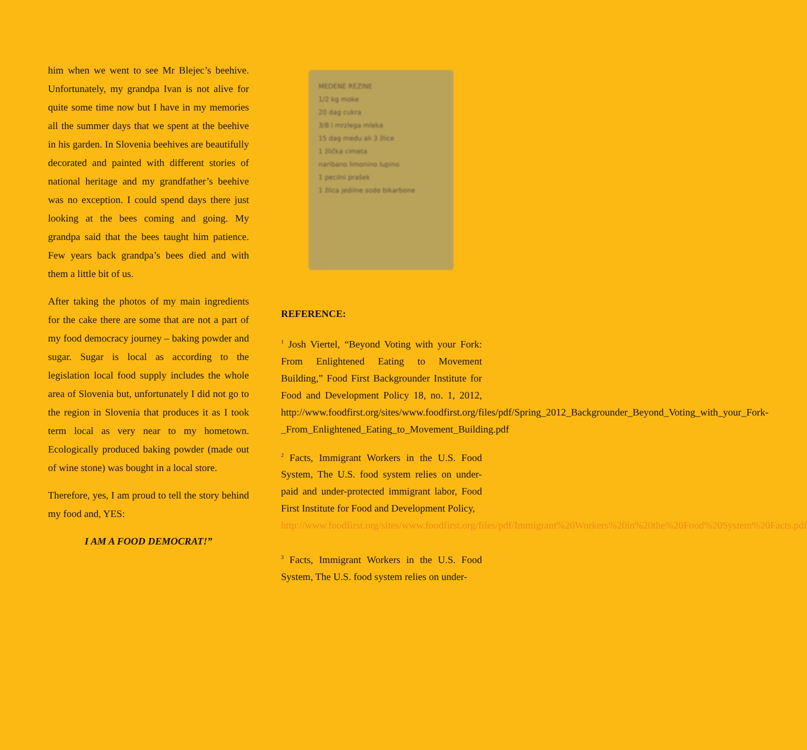him when we went to see Mr Blejec’s beehive. Unfortunately, my grandpa Ivan is not alive for quite some time now but I have in my memories all the summer days that we spent at the beehive in his garden. In Slovenia beehives are beautifully decorated and painted with different stories of national heritage and my grandfather’s beehive was no exception. I could spend days there just looking at the bees coming and going. My grandpa said that the bees taught him patience. Few years back grandpa’s bees died and with them a little bit of us.
After taking the photos of my main ingredients for the cake there are some that are not a part of my food democracy journey – baking powder and sugar. Sugar is local as according to the legislation local food supply includes the whole area of Slovenia but, unfortunately I did not go to the region in Slovenia that produces it as I took term local as very near to my hometown. Ecologically produced baking powder (made out of wine stone) was bought in a local store.
Therefore, yes, I am proud to tell the story behind my food and, YES:
I AM A FOOD DEMOCRAT!”
MEDENE REZINE
1/2 kg moke
20 dag cukra
3/8 l mrzlega mleka
15 dag medu ali 3 žlice
1 žlička cimeta
naribano limonino lupino
1 pecilni prašek
1 žlica jedilne sode bikarbone
REFERENCE:
<sup>1</sup> Josh Viertel, “Beyond Voting with your Fork: From Enlightened Eating to Movement Building,” Food First Backgrounder Institute for Food and Development Policy 18, no. 1, 2012, http://www.foodfirst.org/sites/www.foodfirst.org/files/pdf/Spring_2012_Backgrounder_Beyond_Voting_with_your_Fork-_From_Enlightened_Eating_to_Movement_Building.pdf
<sup>2</sup> Facts, Immigrant Workers in the U.S. Food System, The U.S. food system relies on under-paid and under-protected immigrant labor, Food First Institute for Food and Development Policy,
http://www.foodfirst.org/sites/www.foodfirst.org/files/pdf/Immigrant%20Workers%20in%20the%20Food%20System%20Facts.pdf
<sup>3</sup> Facts, Immigrant Workers in the U.S. Food System, The U.S. food system relies on under-